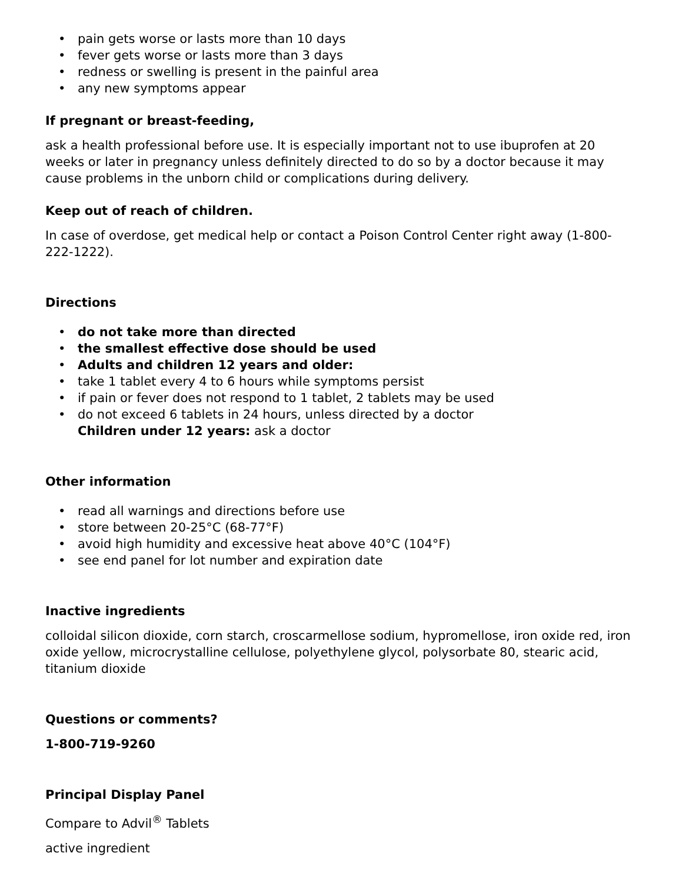• pain gets worse or lasts more than 10 days
• fever gets worse or lasts more than 3 days
• redness or swelling is present in the painful area
• any new symptoms appear
If pregnant or breast-feeding,
ask a health professional before use. It is especially important not to use ibuprofen at 20 weeks or later in pregnancy unless definitely directed to do so by a doctor because it may cause problems in the unborn child or complications during delivery.
Keep out of reach of children.
In case of overdose, get medical help or contact a Poison Control Center right away (1-800-222-1222).
Directions
• do not take more than directed
• the smallest effective dose should be used
• Adults and children 12 years and older:
• take 1 tablet every 4 to 6 hours while symptoms persist
• if pain or fever does not respond to 1 tablet, 2 tablets may be used
• do not exceed 6 tablets in 24 hours, unless directed by a doctor
Children under 12 years: ask a doctor
Other information
• read all warnings and directions before use
• store between 20-25°C (68-77°F)
• avoid high humidity and excessive heat above 40°C (104°F)
• see end panel for lot number and expiration date
Inactive ingredients
colloidal silicon dioxide, corn starch, croscarmellose sodium, hypromellose, iron oxide red, iron oxide yellow, microcrystalline cellulose, polyethylene glycol, polysorbate 80, stearic acid, titanium dioxide
Questions or comments?
1-800-719-9260
Principal Display Panel
Compare to Advil<sup>®</sup> Tablets
active ingredient